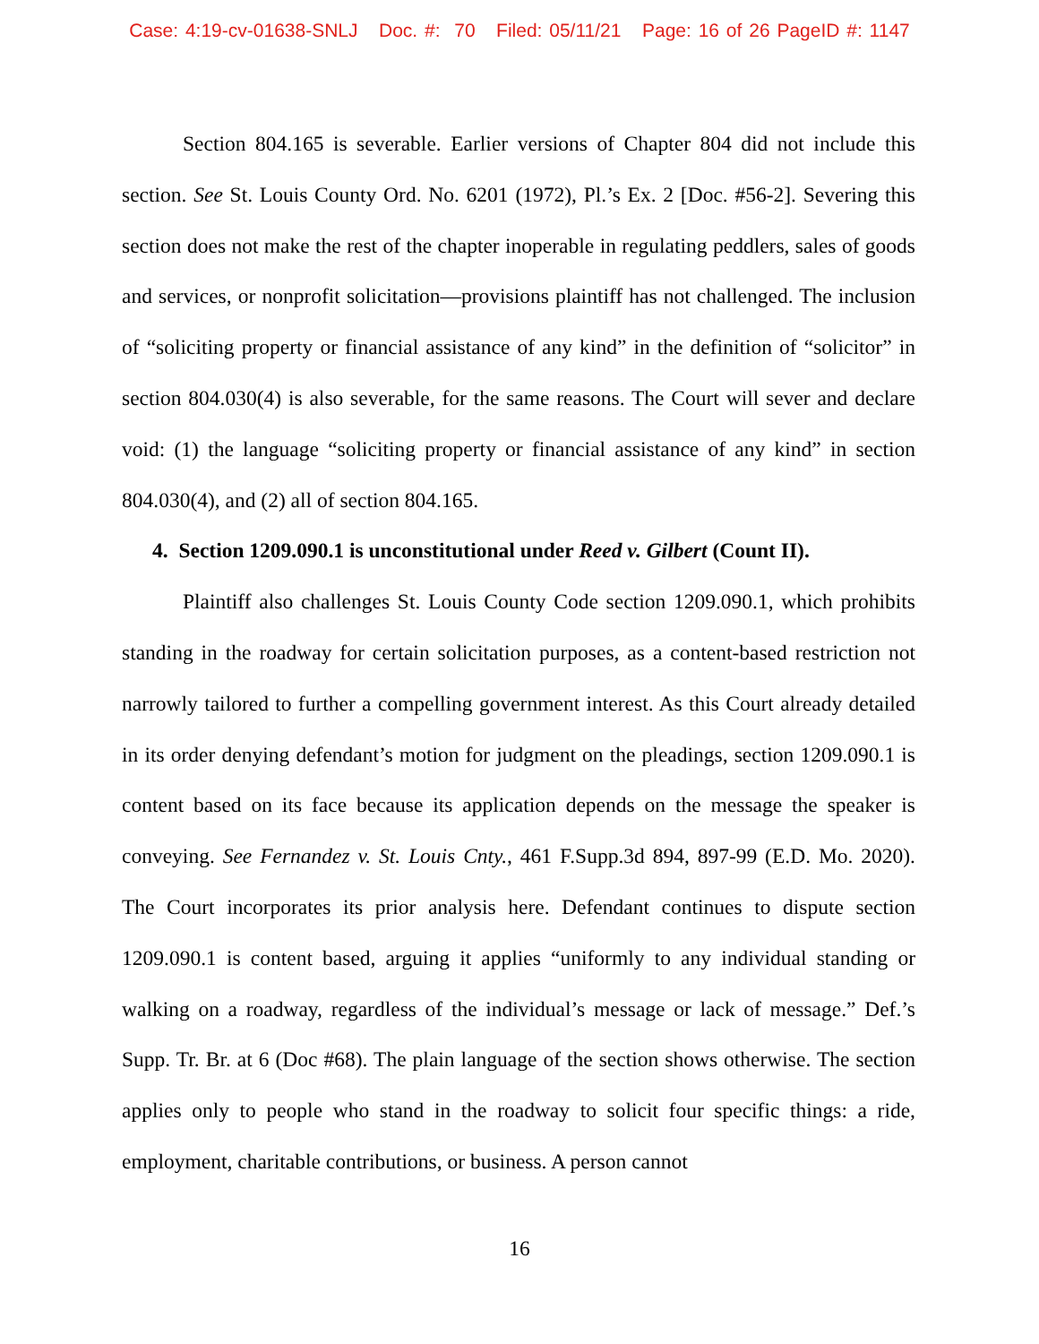Case: 4:19-cv-01638-SNLJ Doc. #: 70 Filed: 05/11/21 Page: 16 of 26 PageID #: 1147
Section 804.165 is severable. Earlier versions of Chapter 804 did not include this section. See St. Louis County Ord. No. 6201 (1972), Pl.’s Ex. 2 [Doc. #56-2]. Severing this section does not make the rest of the chapter inoperable in regulating peddlers, sales of goods and services, or nonprofit solicitation—provisions plaintiff has not challenged. The inclusion of “soliciting property or financial assistance of any kind” in the definition of “solicitor” in section 804.030(4) is also severable, for the same reasons. The Court will sever and declare void: (1) the language “soliciting property or financial assistance of any kind” in section 804.030(4), and (2) all of section 804.165.
4. Section 1209.090.1 is unconstitutional under Reed v. Gilbert (Count II).
Plaintiff also challenges St. Louis County Code section 1209.090.1, which prohibits standing in the roadway for certain solicitation purposes, as a content-based restriction not narrowly tailored to further a compelling government interest. As this Court already detailed in its order denying defendant’s motion for judgment on the pleadings, section 1209.090.1 is content based on its face because its application depends on the message the speaker is conveying. See Fernandez v. St. Louis Cnty., 461 F.Supp.3d 894, 897-99 (E.D. Mo. 2020). The Court incorporates its prior analysis here. Defendant continues to dispute section 1209.090.1 is content based, arguing it applies “uniformly to any individual standing or walking on a roadway, regardless of the individual’s message or lack of message.” Def.’s Supp. Tr. Br. at 6 (Doc #68). The plain language of the section shows otherwise. The section applies only to people who stand in the roadway to solicit four specific things: a ride, employment, charitable contributions, or business. A person cannot
16